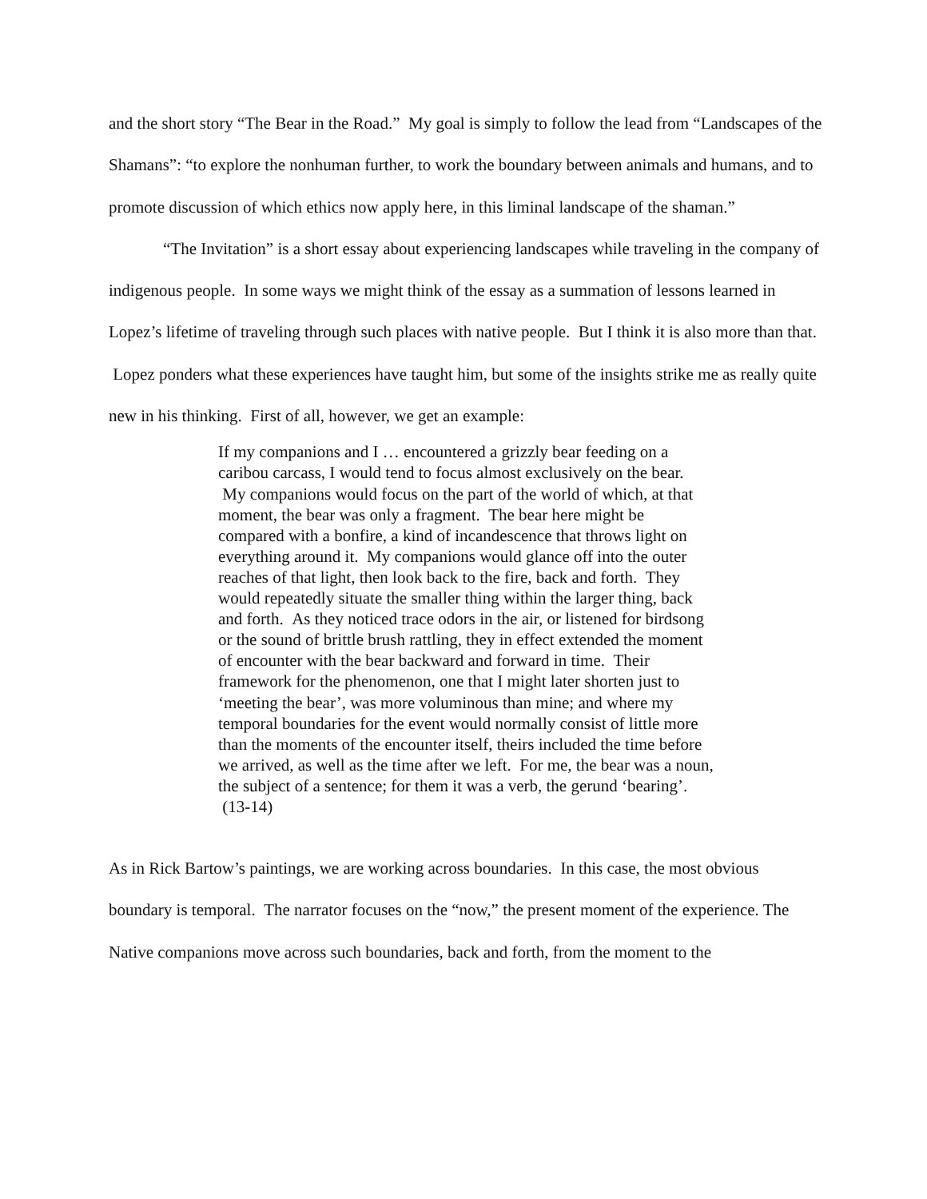and the short story “The Bear in the Road.” My goal is simply to follow the lead from “Landscapes of the Shamans”: “to explore the nonhuman further, to work the boundary between animals and humans, and to promote discussion of which ethics now apply here, in this liminal landscape of the shaman.”
“The Invitation” is a short essay about experiencing landscapes while traveling in the company of indigenous people. In some ways we might think of the essay as a summation of lessons learned in Lopez’s lifetime of traveling through such places with native people. But I think it is also more than that. Lopez ponders what these experiences have taught him, but some of the insights strike me as really quite new in his thinking. First of all, however, we get an example:
If my companions and I … encountered a grizzly bear feeding on a caribou carcass, I would tend to focus almost exclusively on the bear. My companions would focus on the part of the world of which, at that moment, the bear was only a fragment. The bear here might be compared with a bonfire, a kind of incandescence that throws light on everything around it. My companions would glance off into the outer reaches of that light, then look back to the fire, back and forth. They would repeatedly situate the smaller thing within the larger thing, back and forth. As they noticed trace odors in the air, or listened for birdsong or the sound of brittle brush rattling, they in effect extended the moment of encounter with the bear backward and forward in time. Their framework for the phenomenon, one that I might later shorten just to ‘meeting the bear’, was more voluminous than mine; and where my temporal boundaries for the event would normally consist of little more than the moments of the encounter itself, theirs included the time before we arrived, as well as the time after we left. For me, the bear was a noun, the subject of a sentence; for them it was a verb, the gerund ‘bearing’. (13-14)
As in Rick Bartow’s paintings, we are working across boundaries. In this case, the most obvious boundary is temporal. The narrator focuses on the “now,” the present moment of the experience. The Native companions move across such boundaries, back and forth, from the moment to the